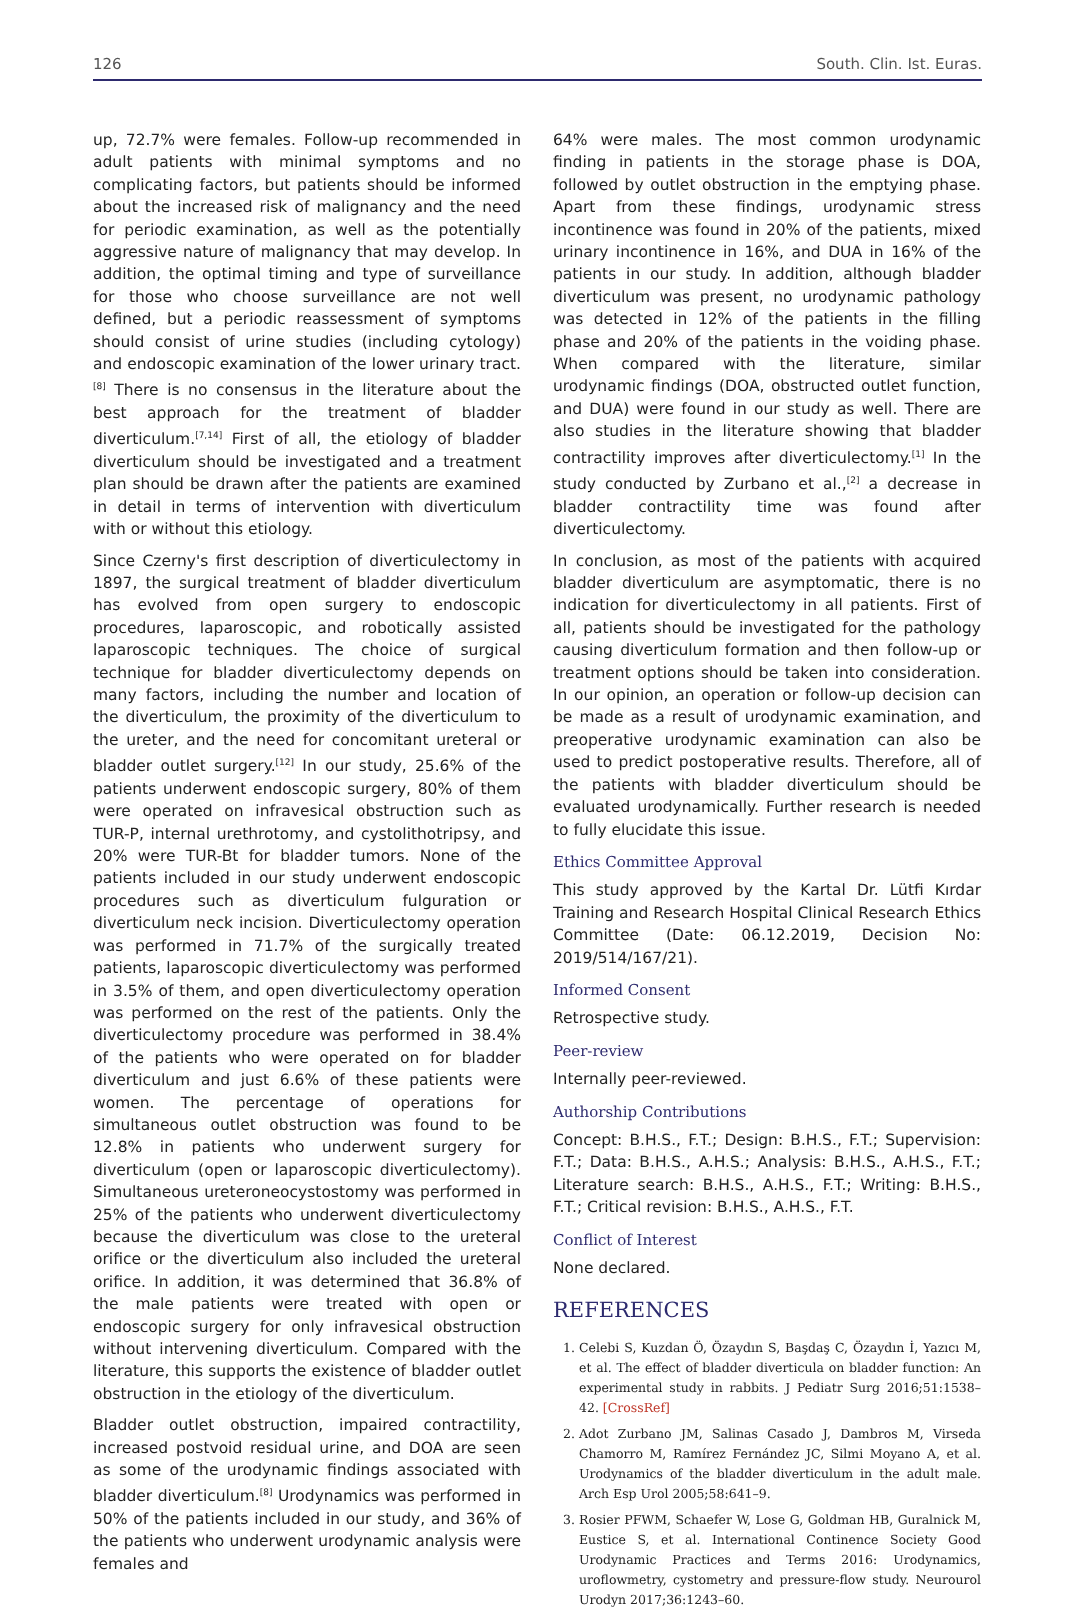126 South. Clin. Ist. Euras.
up, 72.7% were females. Follow-up recommended in adult patients with minimal symptoms and no complicating factors, but patients should be informed about the increased risk of malignancy and the need for periodic examination, as well as the potentially aggressive nature of malignancy that may develop. In addition, the optimal timing and type of surveillance for those who choose surveillance are not well defined, but a periodic reassessment of symptoms should consist of urine studies (including cytology) and endoscopic examination of the lower urinary tract.<sup>[8]</sup> There is no consensus in the literature about the best approach for the treatment of bladder diverticulum.<sup>[7,14]</sup> First of all, the etiology of bladder diverticulum should be investigated and a treatment plan should be drawn after the patients are examined in detail in terms of intervention with diverticulum with or without this etiology.
Since Czerny's first description of diverticulectomy in 1897, the surgical treatment of bladder diverticulum has evolved from open surgery to endoscopic procedures, laparoscopic, and robotically assisted laparoscopic techniques. The choice of surgical technique for bladder diverticulectomy depends on many factors, including the number and location of the diverticulum, the proximity of the diverticulum to the ureter, and the need for concomitant ureteral or bladder outlet surgery.<sup>[12]</sup> In our study, 25.6% of the patients underwent endoscopic surgery, 80% of them were operated on infravesical obstruction such as TUR-P, internal urethrotomy, and cystolithotripsy, and 20% were TUR-Bt for bladder tumors. None of the patients included in our study underwent endoscopic procedures such as diverticulum fulguration or diverticulum neck incision. Diverticulectomy operation was performed in 71.7% of the surgically treated patients, laparoscopic diverticulectomy was performed in 3.5% of them, and open diverticulectomy operation was performed on the rest of the patients. Only the diverticulectomy procedure was performed in 38.4% of the patients who were operated on for bladder diverticulum and just 6.6% of these patients were women. The percentage of operations for simultaneous outlet obstruction was found to be 12.8% in patients who underwent surgery for diverticulum (open or laparoscopic diverticulectomy). Simultaneous ureteroneocystostomy was performed in 25% of the patients who underwent diverticulectomy because the diverticulum was close to the ureteral orifice or the diverticulum also included the ureteral orifice. In addition, it was determined that 36.8% of the male patients were treated with open or endoscopic surgery for only infravesical obstruction without intervening diverticulum. Compared with the literature, this supports the existence of bladder outlet obstruction in the etiology of the diverticulum.
Bladder outlet obstruction, impaired contractility, increased postvoid residual urine, and DOA are seen as some of the urodynamic findings associated with bladder diverticulum.<sup>[8]</sup> Urodynamics was performed in 50% of the patients included in our study, and 36% of the patients who underwent urodynamic analysis were females and
64% were males. The most common urodynamic finding in patients in the storage phase is DOA, followed by outlet obstruction in the emptying phase. Apart from these findings, urodynamic stress incontinence was found in 20% of the patients, mixed urinary incontinence in 16%, and DUA in 16% of the patients in our study. In addition, although bladder diverticulum was present, no urodynamic pathology was detected in 12% of the patients in the filling phase and 20% of the patients in the voiding phase. When compared with the literature, similar urodynamic findings (DOA, obstructed outlet function, and DUA) were found in our study as well. There are also studies in the literature showing that bladder contractility improves after diverticulectomy.<sup>[1]</sup> In the study conducted by Zurbano et al.,<sup>[2]</sup> a decrease in bladder contractility time was found after diverticulectomy.
In conclusion, as most of the patients with acquired bladder diverticulum are asymptomatic, there is no indication for diverticulectomy in all patients. First of all, patients should be investigated for the pathology causing diverticulum formation and then follow-up or treatment options should be taken into consideration. In our opinion, an operation or follow-up decision can be made as a result of urodynamic examination, and preoperative urodynamic examination can also be used to predict postoperative results. Therefore, all of the patients with bladder diverticulum should be evaluated urodynamically. Further research is needed to fully elucidate this issue.
Ethics Committee Approval
This study approved by the Kartal Dr. Lütfi Kırdar Training and Research Hospital Clinical Research Ethics Committee (Date: 06.12.2019, Decision No: 2019/514/167/21).
Informed Consent
Retrospective study.
Peer-review
Internally peer-reviewed.
Authorship Contributions
Concept: B.H.S., F.T.; Design: B.H.S., F.T.; Supervision: F.T.; Data: B.H.S., A.H.S.; Analysis: B.H.S., A.H.S., F.T.; Literature search: B.H.S., A.H.S., F.T.; Writing: B.H.S., F.T.; Critical revision: B.H.S., A.H.S., F.T.
Conflict of Interest
None declared.
REFERENCES
1. Celebi S, Kuzdan Ö, Özaydın S, Başdaş C, Özaydın İ, Yazıcı M, et al. The effect of bladder diverticula on bladder function: An experimental study in rabbits. J Pediatr Surg 2016;51:1538–42. [CrossRef]
2. Adot Zurbano JM, Salinas Casado J, Dambros M, Virseda Chamorro M, Ramírez Fernández JC, Silmi Moyano A, et al. Urodynamics of the bladder diverticulum in the adult male. Arch Esp Urol 2005;58:641–9.
3. Rosier PFWM, Schaefer W, Lose G, Goldman HB, Guralnick M, Eustice S, et al. International Continence Society Good Urodynamic Practices and Terms 2016: Urodynamics, uroflowmetry, cystometry and pressure-flow study. Neurourol Urodyn 2017;36:1243–60.